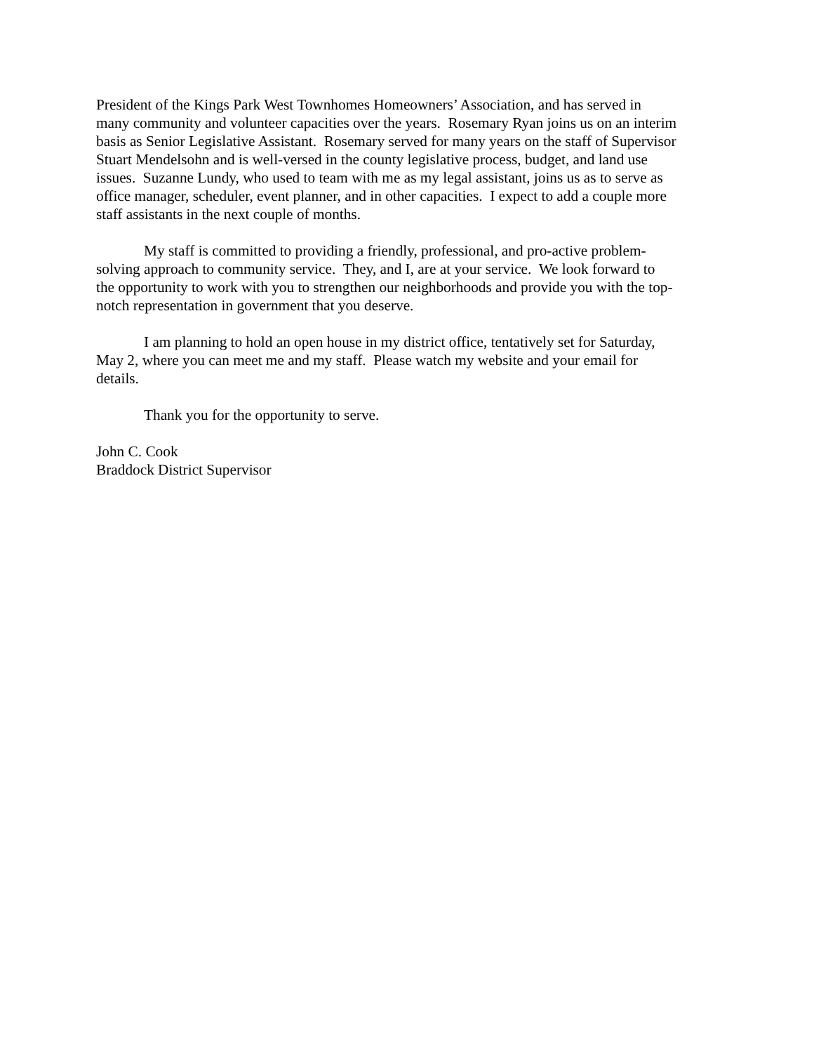President of the Kings Park West Townhomes Homeowners’ Association, and has served in
many community and volunteer capacities over the years. Rosemary Ryan joins us on an interim
basis as Senior Legislative Assistant. Rosemary served for many years on the staff of Supervisor
Stuart Mendelsohn and is well-versed in the county legislative process, budget, and land use
issues. Suzanne Lundy, who used to team with me as my legal assistant, joins us as to serve as
office manager, scheduler, event planner, and in other capacities. I expect to add a couple more
staff assistants in the next couple of months.
My staff is committed to providing a friendly, professional, and pro-active problem-
solving approach to community service. They, and I, are at your service. We look forward to
the opportunity to work with you to strengthen our neighborhoods and provide you with the top-
notch representation in government that you deserve.
I am planning to hold an open house in my district office, tentatively set for Saturday,
May 2, where you can meet me and my staff. Please watch my website and your email for
details.
Thank you for the opportunity to serve.
John C. Cook
Braddock District Supervisor